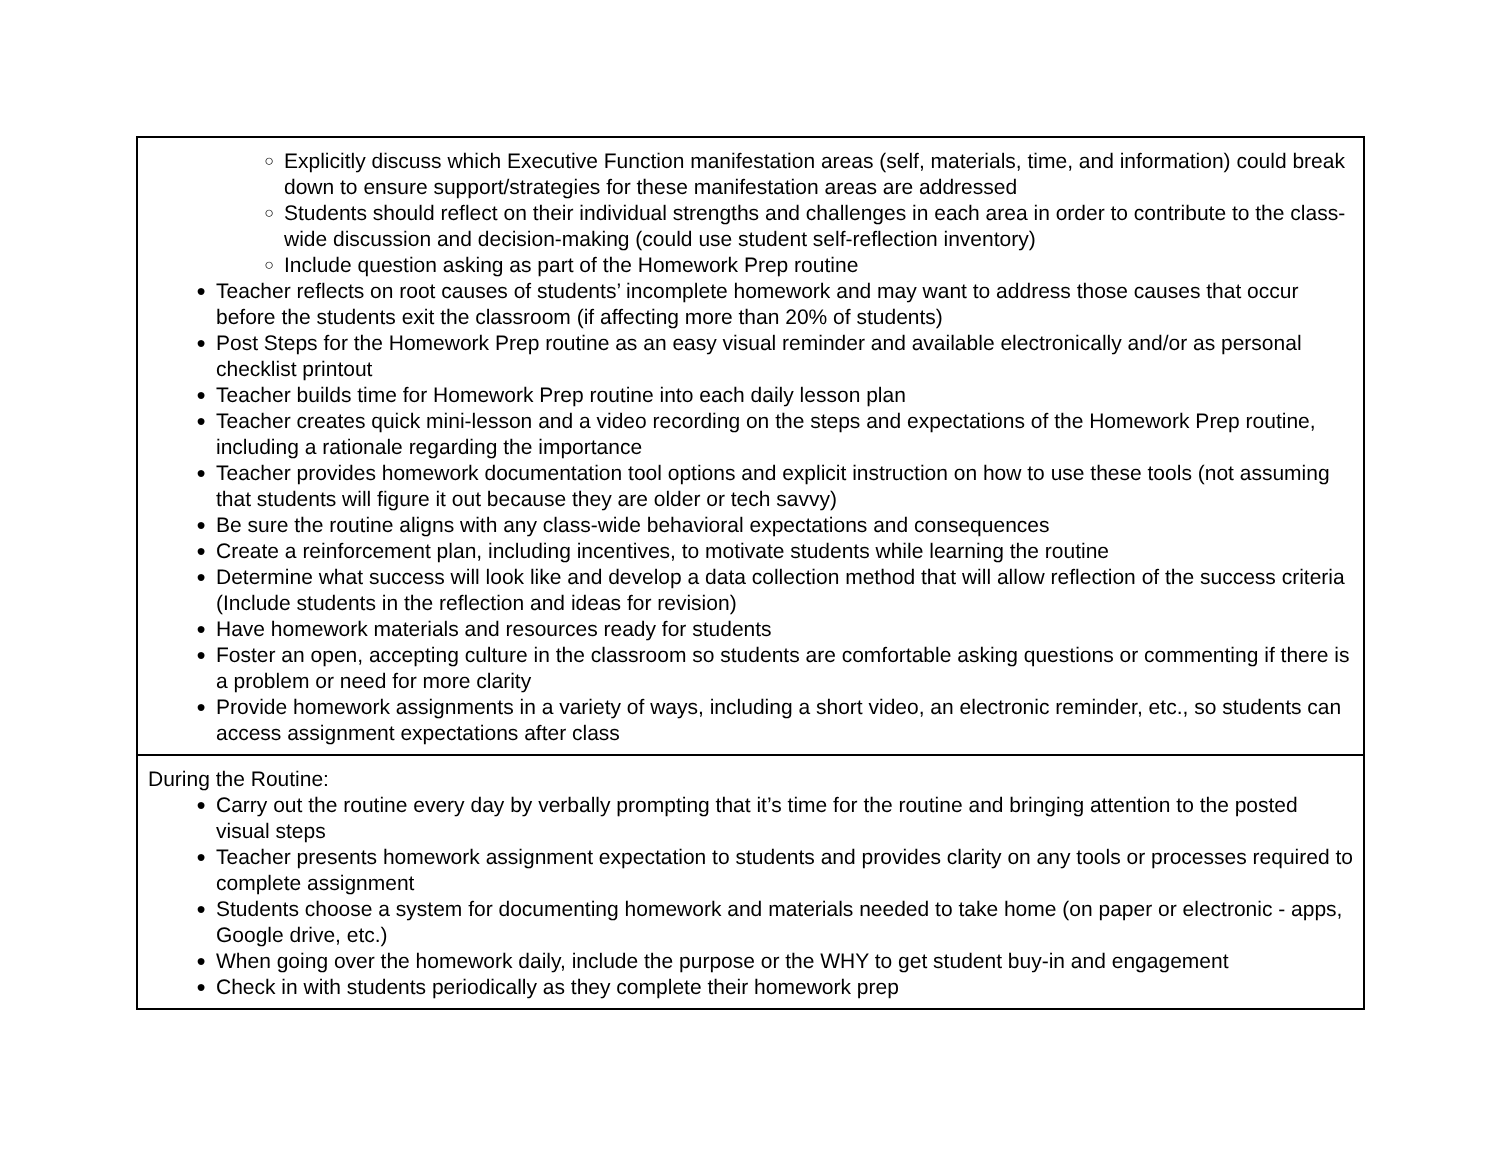| ○ Explicitly discuss which Executive Function manifestation areas (self, materials, time, and information) could break down to ensure support/strategies for these manifestation areas are addressed ○ Students should reflect on their individual strengths and challenges in each area in order to contribute to the class-wide discussion and decision-making (could use student self-reflection inventory) ○ Include question asking as part of the Homework Prep routine ● Teacher reflects on root causes of students’ incomplete homework and may want to address those causes that occur before the students exit the classroom (if affecting more than 20% of students) ● Post Steps for the Homework Prep routine as an easy visual reminder and available electronically and/or as personal checklist printout ● Teacher builds time for Homework Prep routine into each daily lesson plan ● Teacher creates quick mini-lesson and a video recording on the steps and expectations of the Homework Prep routine, including a rationale regarding the importance ● Teacher provides homework documentation tool options and explicit instruction on how to use these tools (not assuming that students will figure it out because they are older or tech savvy) ● Be sure the routine aligns with any class-wide behavioral expectations and consequences ● Create a reinforcement plan, including incentives, to motivate students while learning the routine ● Determine what success will look like and develop a data collection method that will allow reflection of the success criteria (Include students in the reflection and ideas for revision) ● Have homework materials and resources ready for students ● Foster an open, accepting culture in the classroom so students are comfortable asking questions or commenting if there is a problem or need for more clarity ● Provide homework assignments in a variety of ways, including a short video, an electronic reminder, etc., so students can access assignment expectations after class |
| During the Routine: ● Carry out the routine every day by verbally prompting that it’s time for the routine and bringing attention to the posted visual steps ● Teacher presents homework assignment expectation to students and provides clarity on any tools or processes required to complete assignment ● Students choose a system for documenting homework and materials needed to take home (on paper or electronic - apps, Google drive, etc.) ● When going over the homework daily, include the purpose or the WHY to get student buy-in and engagement ● Check in with students periodically as they complete their homework prep |